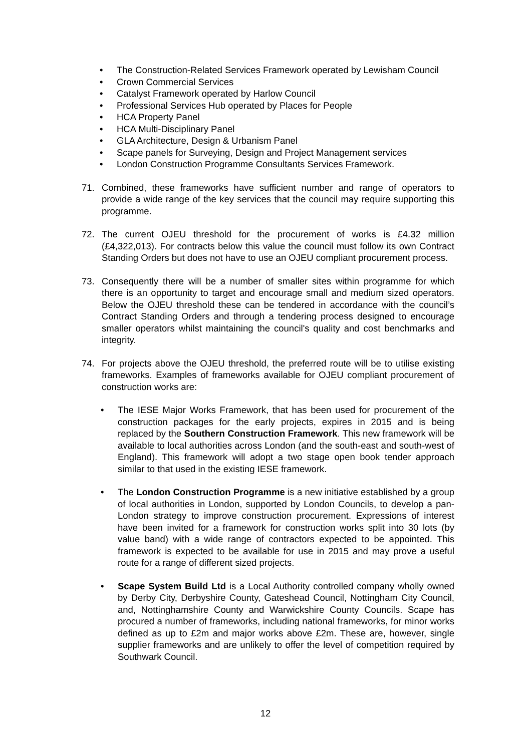• The Construction-Related Services Framework operated by Lewisham Council
• Crown Commercial Services
• Catalyst Framework operated by Harlow Council
• Professional Services Hub operated by Places for People
• HCA Property Panel
• HCA Multi-Disciplinary Panel
• GLA Architecture, Design & Urbanism Panel
• Scape panels for Surveying, Design and Project Management services
• London Construction Programme Consultants Services Framework.
71. Combined, these frameworks have sufficient number and range of operators to provide a wide range of the key services that the council may require supporting this programme.
72. The current OJEU threshold for the procurement of works is £4.32 million (£4,322,013). For contracts below this value the council must follow its own Contract Standing Orders but does not have to use an OJEU compliant procurement process.
73. Consequently there will be a number of smaller sites within programme for which there is an opportunity to target and encourage small and medium sized operators. Below the OJEU threshold these can be tendered in accordance with the council’s Contract Standing Orders and through a tendering process designed to encourage smaller operators whilst maintaining the council's quality and cost benchmarks and integrity.
74. For projects above the OJEU threshold, the preferred route will be to utilise existing frameworks. Examples of frameworks available for OJEU compliant procurement of construction works are:
• The IESE Major Works Framework, that has been used for procurement of the construction packages for the early projects, expires in 2015 and is being replaced by the Southern Construction Framework. This new framework will be available to local authorities across London (and the south-east and south-west of England). This framework will adopt a two stage open book tender approach similar to that used in the existing IESE framework.
• The London Construction Programme is a new initiative established by a group of local authorities in London, supported by London Councils, to develop a pan-London strategy to improve construction procurement. Expressions of interest have been invited for a framework for construction works split into 30 lots (by value band) with a wide range of contractors expected to be appointed. This framework is expected to be available for use in 2015 and may prove a useful route for a range of different sized projects.
• Scape System Build Ltd is a Local Authority controlled company wholly owned by Derby City, Derbyshire County, Gateshead Council, Nottingham City Council, and, Nottinghamshire County and Warwickshire County Councils. Scape has procured a number of frameworks, including national frameworks, for minor works defined as up to £2m and major works above £2m. These are, however, single supplier frameworks and are unlikely to offer the level of competition required by Southwark Council.
12